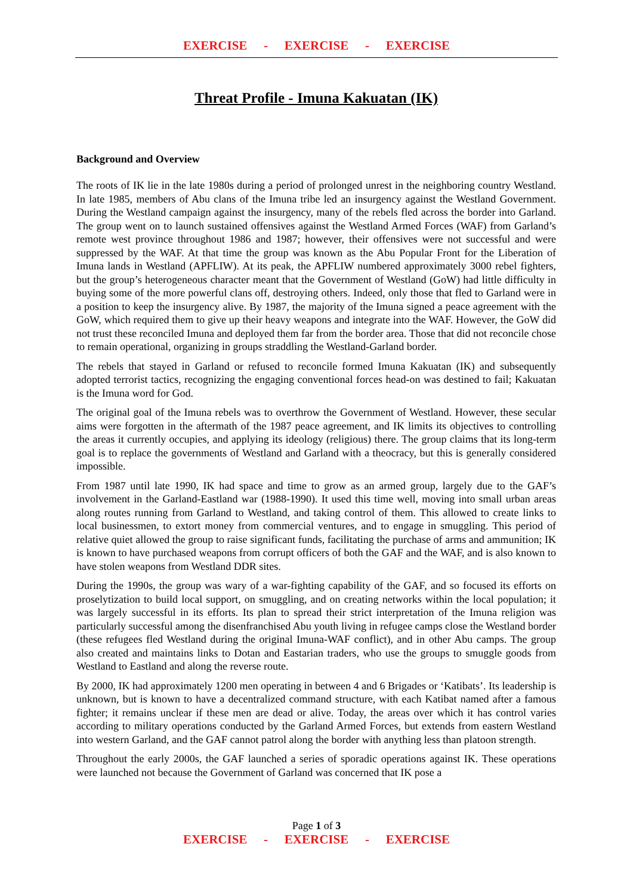EXERCISE - EXERCISE - EXERCISE
Threat Profile - Imuna Kakuatan (IK)
Background and Overview
The roots of IK lie in the late 1980s during a period of prolonged unrest in the neighboring country Westland. In late 1985, members of Abu clans of the Imuna tribe led an insurgency against the Westland Government. During the Westland campaign against the insurgency, many of the rebels fled across the border into Garland. The group went on to launch sustained offensives against the Westland Armed Forces (WAF) from Garland’s remote west province throughout 1986 and 1987; however, their offensives were not successful and were suppressed by the WAF. At that time the group was known as the Abu Popular Front for the Liberation of Imuna lands in Westland (APFLIW). At its peak, the APFLIW numbered approximately 3000 rebel fighters, but the group’s heterogeneous character meant that the Government of Westland (GoW) had little difficulty in buying some of the more powerful clans off, destroying others. Indeed, only those that fled to Garland were in a position to keep the insurgency alive. By 1987, the majority of the Imuna signed a peace agreement with the GoW, which required them to give up their heavy weapons and integrate into the WAF. However, the GoW did not trust these reconciled Imuna and deployed them far from the border area. Those that did not reconcile chose to remain operational, organizing in groups straddling the Westland-Garland border.
The rebels that stayed in Garland or refused to reconcile formed Imuna Kakuatan (IK) and subsequently adopted terrorist tactics, recognizing the engaging conventional forces head-on was destined to fail; Kakuatan is the Imuna word for God.
The original goal of the Imuna rebels was to overthrow the Government of Westland. However, these secular aims were forgotten in the aftermath of the 1987 peace agreement, and IK limits its objectives to controlling the areas it currently occupies, and applying its ideology (religious) there. The group claims that its long-term goal is to replace the governments of Westland and Garland with a theocracy, but this is generally considered impossible.
From 1987 until late 1990, IK had space and time to grow as an armed group, largely due to the GAF’s involvement in the Garland-Eastland war (1988-1990). It used this time well, moving into small urban areas along routes running from Garland to Westland, and taking control of them. This allowed to create links to local businessmen, to extort money from commercial ventures, and to engage in smuggling. This period of relative quiet allowed the group to raise significant funds, facilitating the purchase of arms and ammunition; IK is known to have purchased weapons from corrupt officers of both the GAF and the WAF, and is also known to have stolen weapons from Westland DDR sites.
During the 1990s, the group was wary of a war-fighting capability of the GAF, and so focused its efforts on proselytization to build local support, on smuggling, and on creating networks within the local population; it was largely successful in its efforts. Its plan to spread their strict interpretation of the Imuna religion was particularly successful among the disenfranchised Abu youth living in refugee camps close the Westland border (these refugees fled Westland during the original Imuna-WAF conflict), and in other Abu camps. The group also created and maintains links to Dotan and Eastarian traders, who use the groups to smuggle goods from Westland to Eastland and along the reverse route.
By 2000, IK had approximately 1200 men operating in between 4 and 6 Brigades or ‘Katibats’. Its leadership is unknown, but is known to have a decentralized command structure, with each Katibat named after a famous fighter; it remains unclear if these men are dead or alive. Today, the areas over which it has control varies according to military operations conducted by the Garland Armed Forces, but extends from eastern Westland into western Garland, and the GAF cannot patrol along the border with anything less than platoon strength.
Throughout the early 2000s, the GAF launched a series of sporadic operations against IK. These operations were launched not because the Government of Garland was concerned that IK pose a
Page 1 of 3
EXERCISE - EXERCISE - EXERCISE